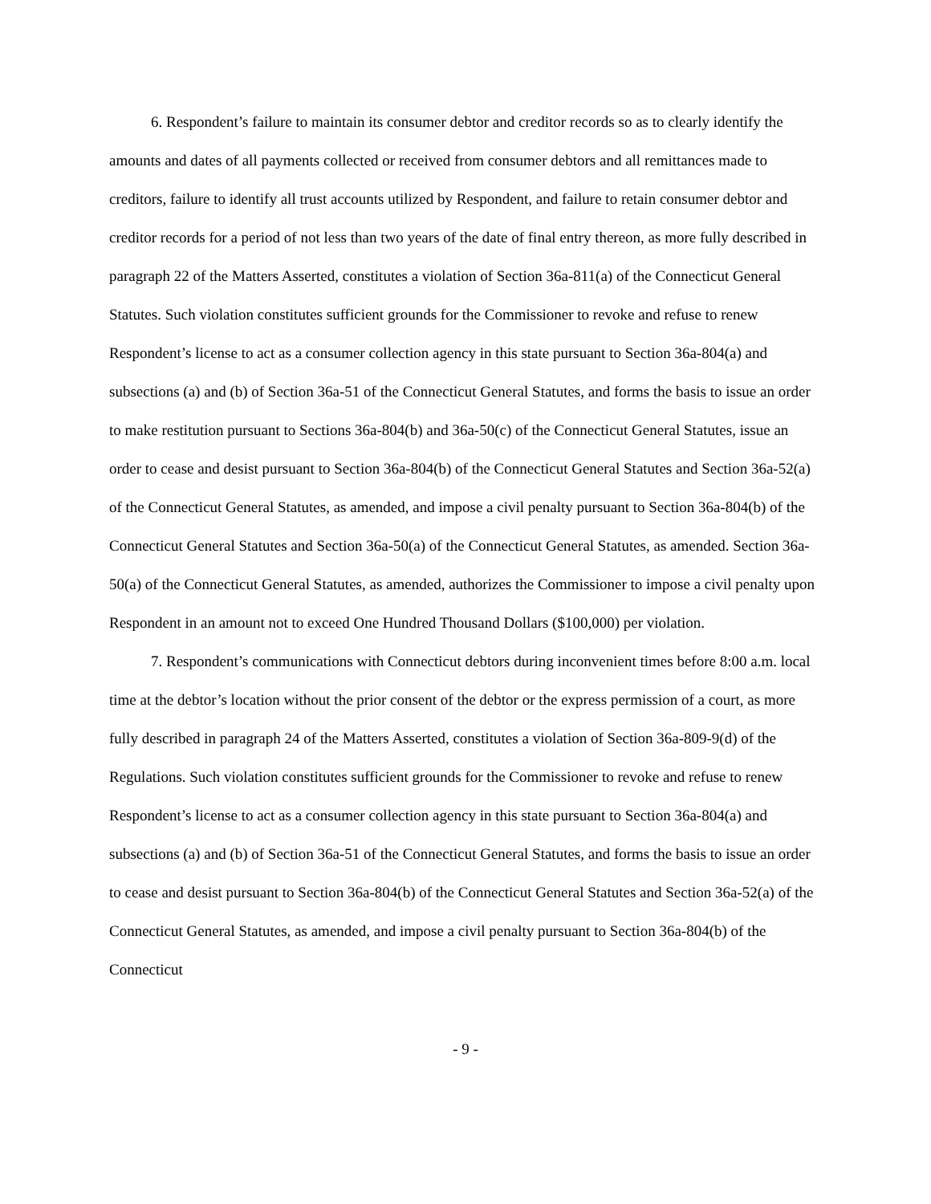6. Respondent’s failure to maintain its consumer debtor and creditor records so as to clearly identify the amounts and dates of all payments collected or received from consumer debtors and all remittances made to creditors, failure to identify all trust accounts utilized by Respondent, and failure to retain consumer debtor and creditor records for a period of not less than two years of the date of final entry thereon, as more fully described in paragraph 22 of the Matters Asserted, constitutes a violation of Section 36a-811(a) of the Connecticut General Statutes. Such violation constitutes sufficient grounds for the Commissioner to revoke and refuse to renew Respondent’s license to act as a consumer collection agency in this state pursuant to Section 36a-804(a) and subsections (a) and (b) of Section 36a-51 of the Connecticut General Statutes, and forms the basis to issue an order to make restitution pursuant to Sections 36a-804(b) and 36a-50(c) of the Connecticut General Statutes, issue an order to cease and desist pursuant to Section 36a-804(b) of the Connecticut General Statutes and Section 36a-52(a) of the Connecticut General Statutes, as amended, and impose a civil penalty pursuant to Section 36a-804(b) of the Connecticut General Statutes and Section 36a-50(a) of the Connecticut General Statutes, as amended. Section 36a-50(a) of the Connecticut General Statutes, as amended, authorizes the Commissioner to impose a civil penalty upon Respondent in an amount not to exceed One Hundred Thousand Dollars ($100,000) per violation.
7. Respondent’s communications with Connecticut debtors during inconvenient times before 8:00 a.m. local time at the debtor’s location without the prior consent of the debtor or the express permission of a court, as more fully described in paragraph 24 of the Matters Asserted, constitutes a violation of Section 36a-809-9(d) of the Regulations. Such violation constitutes sufficient grounds for the Commissioner to revoke and refuse to renew Respondent’s license to act as a consumer collection agency in this state pursuant to Section 36a-804(a) and subsections (a) and (b) of Section 36a-51 of the Connecticut General Statutes, and forms the basis to issue an order to cease and desist pursuant to Section 36a-804(b) of the Connecticut General Statutes and Section 36a-52(a) of the Connecticut General Statutes, as amended, and impose a civil penalty pursuant to Section 36a-804(b) of the Connecticut
- 9 -